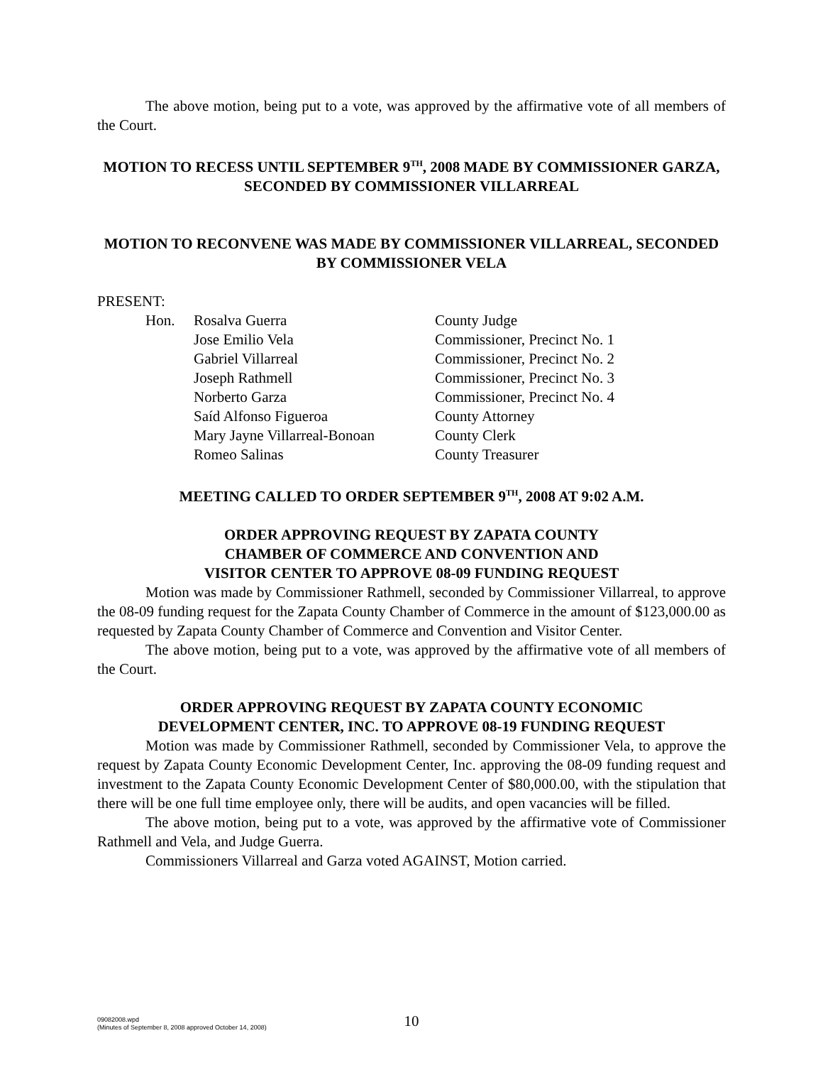The above motion, being put to a vote, was approved by the affirmative vote of all members of the Court.
MOTION TO RECESS UNTIL SEPTEMBER 9<sup>TH</sup>, 2008 MADE BY COMMISSIONER GARZA, SECONDED BY COMMISSIONER VILLARREAL
MOTION TO RECONVENE WAS MADE BY COMMISSIONER VILLARREAL, SECONDED BY COMMISSIONER VELA
PRESENT:
Hon.
Rosalva Guerra
County Judge
Jose Emilio Vela
Commissioner, Precinct No. 1
Gabriel Villarreal
Commissioner, Precinct No. 2
Joseph Rathmell
Commissioner, Precinct No. 3
Norberto Garza
Commissioner, Precinct No. 4
Saíd Alfonso Figueroa
County Attorney
Mary Jayne Villarreal-Bonoan
County Clerk
Romeo Salinas
County Treasurer
MEETING CALLED TO ORDER SEPTEMBER 9<sup>TH</sup>, 2008 AT 9:02 A.M.
ORDER APPROVING REQUEST BY ZAPATA COUNTY
CHAMBER OF COMMERCE AND CONVENTION AND
VISITOR CENTER TO APPROVE 08-09 FUNDING REQUEST
Motion was made by Commissioner Rathmell, seconded by Commissioner Villarreal, to approve the 08-09 funding request for the Zapata County Chamber of Commerce in the amount of $123,000.00 as requested by Zapata County Chamber of Commerce and Convention and Visitor Center.
The above motion, being put to a vote, was approved by the affirmative vote of all members of the Court.
ORDER APPROVING REQUEST BY ZAPATA COUNTY ECONOMIC
DEVELOPMENT CENTER, INC. TO APPROVE 08-19 FUNDING REQUEST
Motion was made by Commissioner Rathmell, seconded by Commissioner Vela, to approve the request by Zapata County Economic Development Center, Inc. approving the 08-09 funding request and investment to the Zapata County Economic Development Center of $80,000.00, with the stipulation that there will be one full time employee only, there will be audits, and open vacancies will be filled.
The above motion, being put to a vote, was approved by the affirmative vote of Commissioner Rathmell and Vela, and Judge Guerra.
Commissioners Villarreal and Garza voted AGAINST, Motion carried.
09082008.wpd
(Minutes of September 8, 2008 approved October 14, 2008)
10